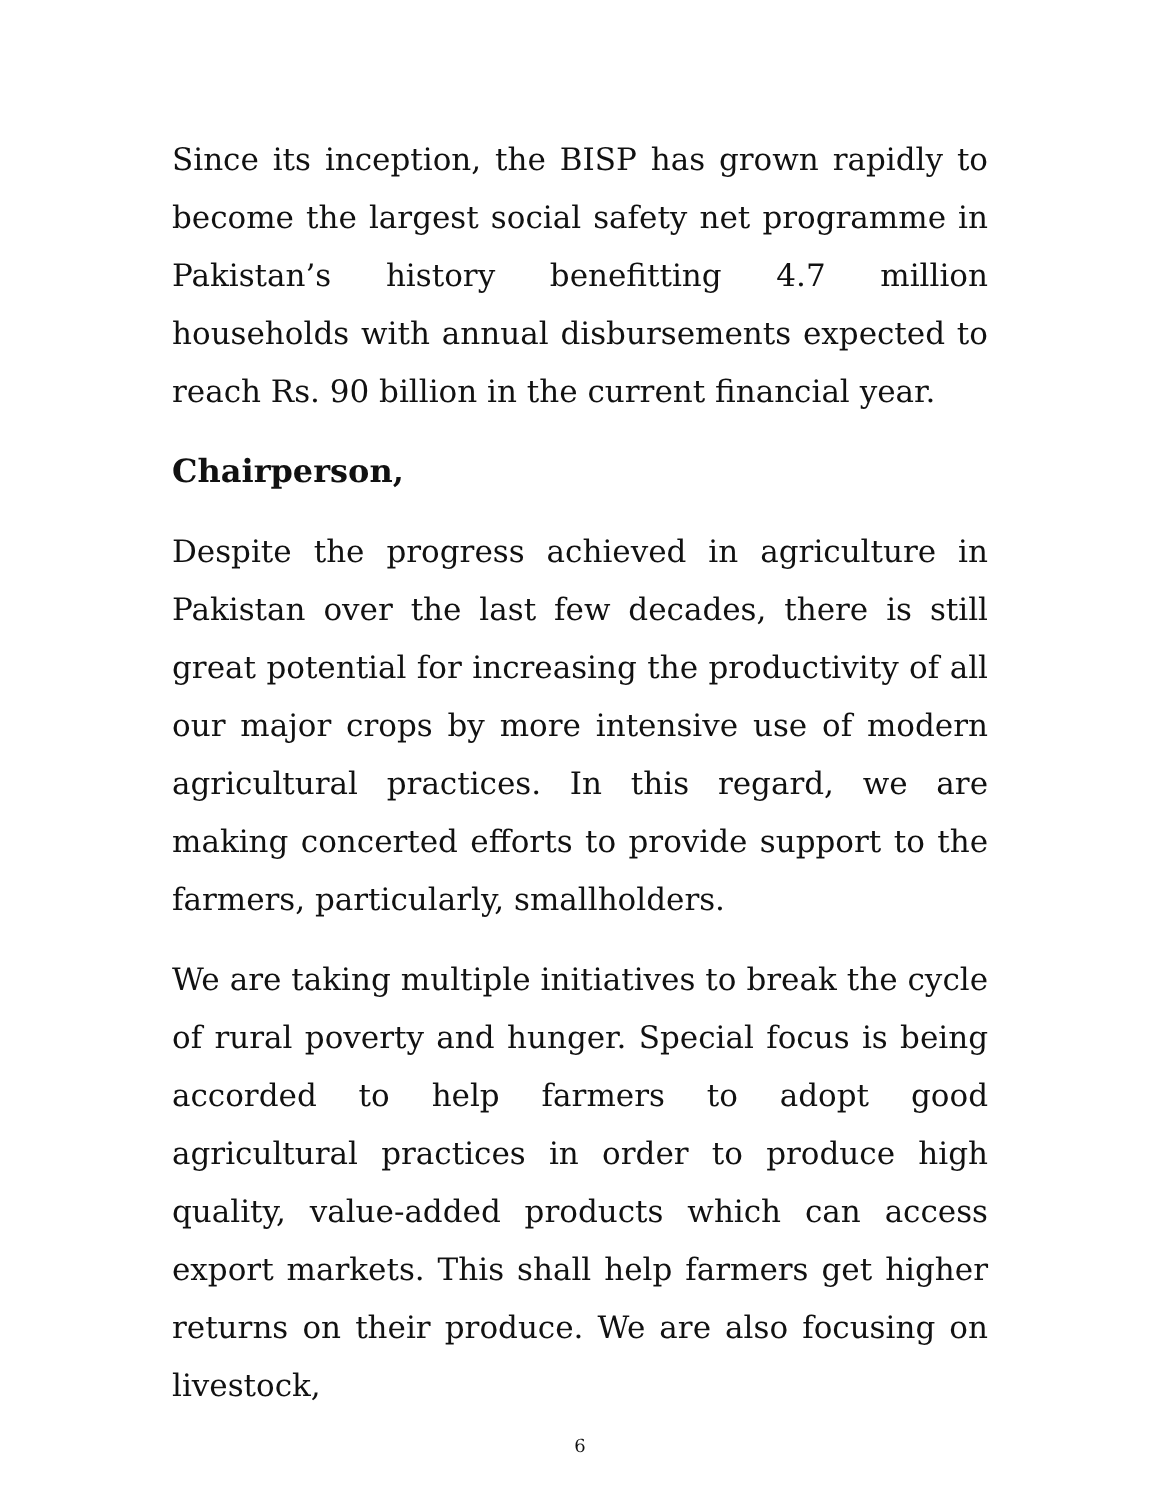Since its inception, the BISP has grown rapidly to become the largest social safety net programme in Pakistan’s history benefitting 4.7 million households with annual disbursements expected to reach Rs. 90 billion in the current financial year.
Chairperson,
Despite the progress achieved in agriculture in Pakistan over the last few decades, there is still great potential for increasing the productivity of all our major crops by more intensive use of modern agricultural practices. In this regard, we are making concerted efforts to provide support to the farmers, particularly, smallholders.
We are taking multiple initiatives to break the cycle of rural poverty and hunger. Special focus is being accorded to help farmers to adopt good agricultural practices in order to produce high quality, value-added products which can access export markets. This shall help farmers get higher returns on their produce. We are also focusing on livestock,
6